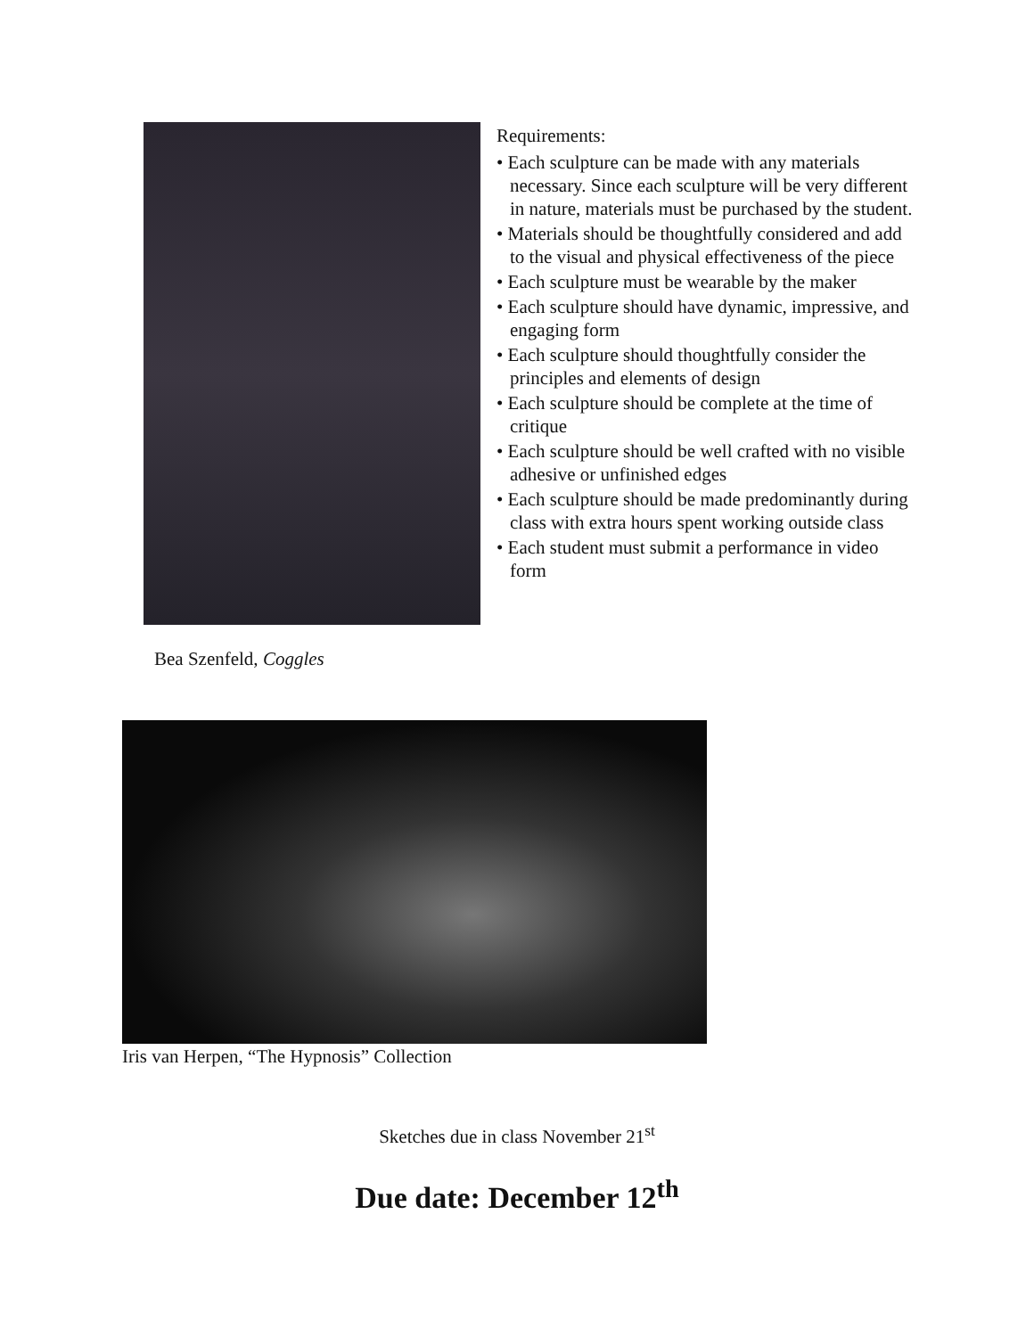Bea Szenfeld, Coggles
Requirements:
• Each sculpture can be made with any materials necessary. Since each sculpture will be very different in nature, materials must be purchased by the student.
• Materials should be thoughtfully considered and add to the visual and physical effectiveness of the piece
• Each sculpture must be wearable by the maker
• Each sculpture should have dynamic, impressive, and engaging form
• Each sculpture should thoughtfully consider the principles and elements of design
• Each sculpture should be complete at the time of critique
• Each sculpture should be well crafted with no visible adhesive or unfinished edges
• Each sculpture should be made predominantly during class with extra hours spent working outside class
• Each student must submit a performance in video form
Iris van Herpen, “The Hypnosis” Collection
Sketches due in class November 21<sup>st</sup>
Due date: December 12<sup>th</sup>